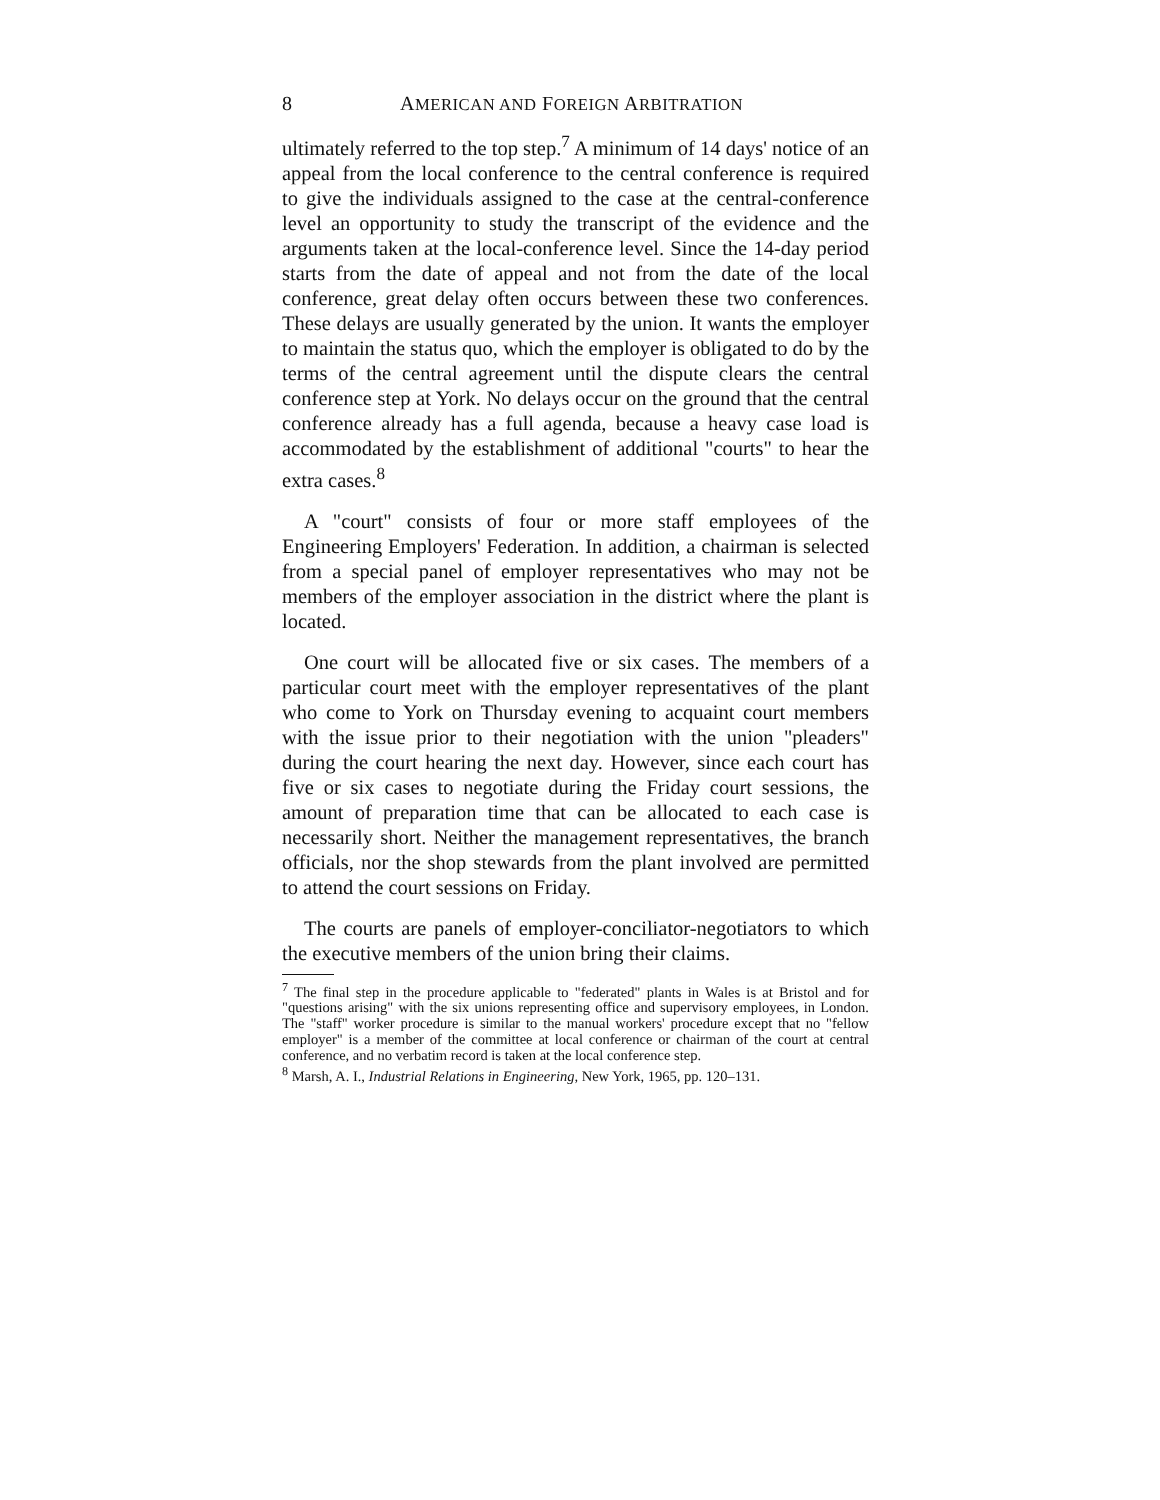8 AMERICAN AND FOREIGN ARBITRATION
ultimately referred to the top step.<sup>7</sup> A minimum of 14 days' notice of an appeal from the local conference to the central conference is required to give the individuals assigned to the case at the central-conference level an opportunity to study the transcript of the evidence and the arguments taken at the local-conference level. Since the 14-day period starts from the date of appeal and not from the date of the local conference, great delay often occurs between these two conferences. These delays are usually generated by the union. It wants the employer to maintain the status quo, which the employer is obligated to do by the terms of the central agreement until the dispute clears the central conference step at York. No delays occur on the ground that the central conference already has a full agenda, because a heavy case load is accommodated by the establishment of additional "courts" to hear the extra cases.<sup>8</sup>
A "court" consists of four or more staff employees of the Engineering Employers' Federation. In addition, a chairman is selected from a special panel of employer representatives who may not be members of the employer association in the district where the plant is located.
One court will be allocated five or six cases. The members of a particular court meet with the employer representatives of the plant who come to York on Thursday evening to acquaint court members with the issue prior to their negotiation with the union "pleaders" during the court hearing the next day. However, since each court has five or six cases to negotiate during the Friday court sessions, the amount of preparation time that can be allocated to each case is necessarily short. Neither the management representatives, the branch officials, nor the shop stewards from the plant involved are permitted to attend the court sessions on Friday.
The courts are panels of employer-conciliator-negotiators to which the executive members of the union bring their claims.
<sup>7</sup> The final step in the procedure applicable to "federated" plants in Wales is at Bristol and for "questions arising" with the six unions representing office and supervisory employees, in London. The "staff" worker procedure is similar to the manual workers' procedure except that no "fellow employer" is a member of the committee at local conference or chairman of the court at central conference, and no verbatim record is taken at the local conference step.
<sup>8</sup> Marsh, A. I., Industrial Relations in Engineering, New York, 1965, pp. 120–131.